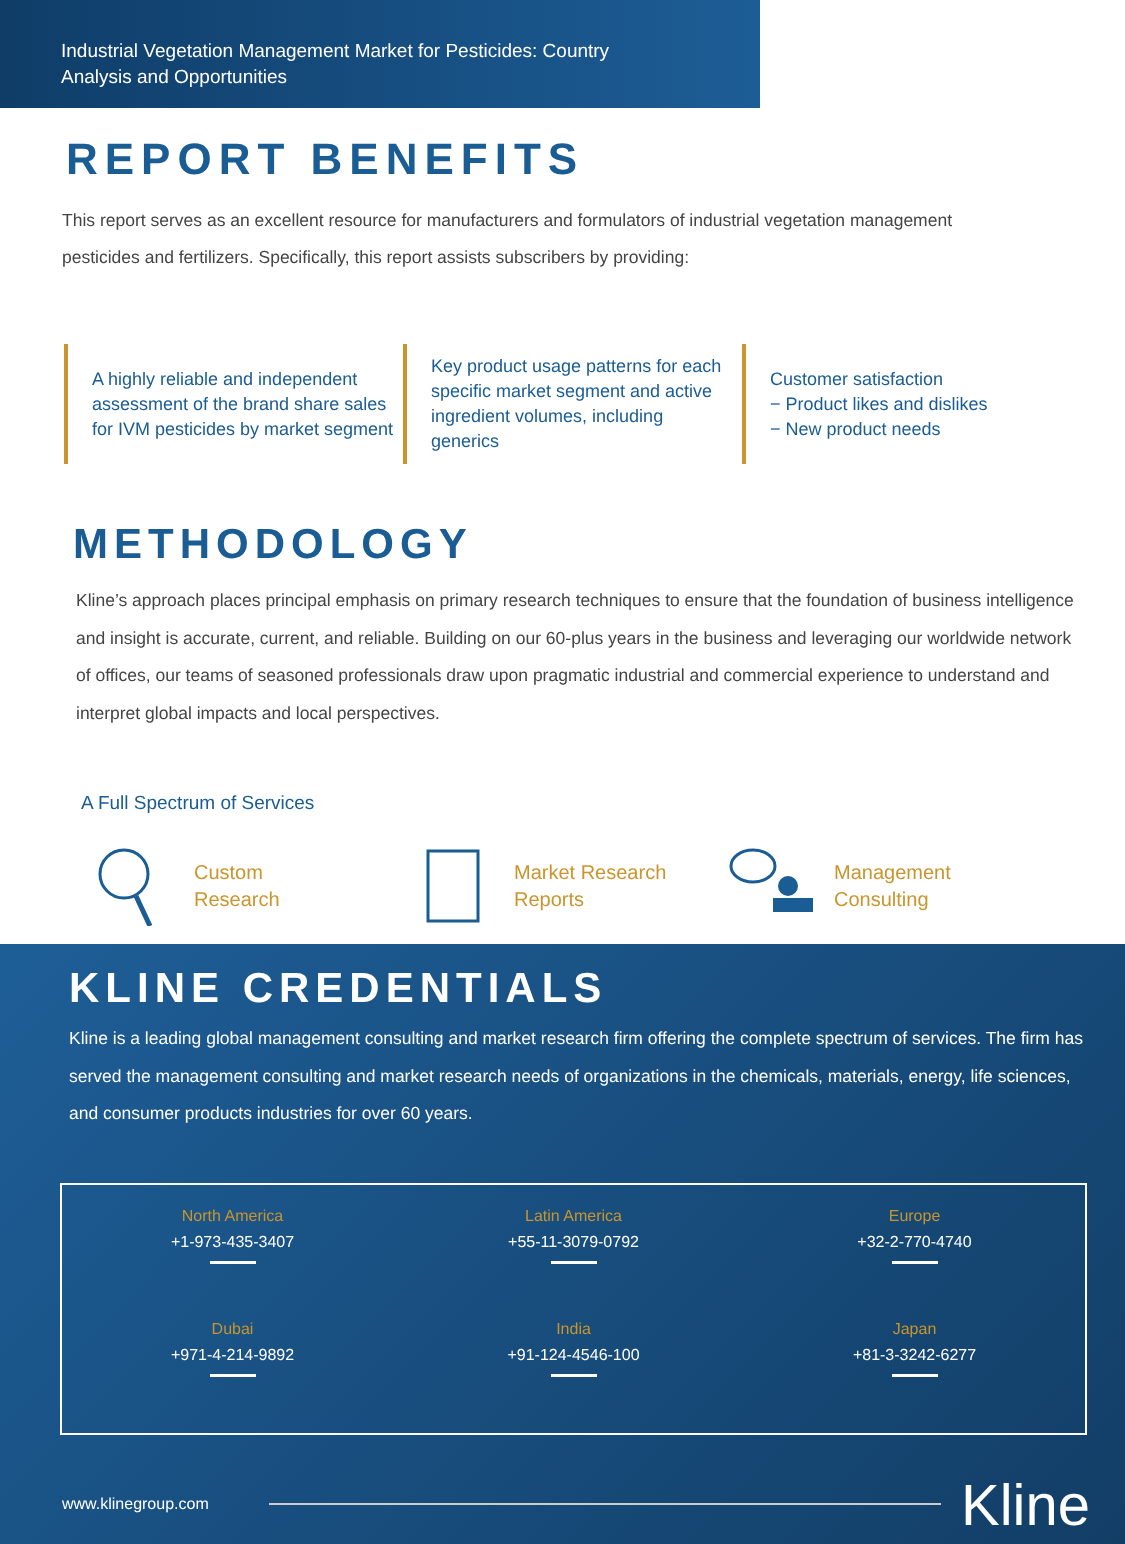Industrial Vegetation Management Market for Pesticides: Country Analysis and Opportunities
REPORT BENEFITS
This report serves as an excellent resource for manufacturers and formulators of industrial vegetation management pesticides and fertilizers. Specifically, this report assists subscribers by providing:
A highly reliable and independent assessment of the brand share sales for IVM pesticides by market segment
Key product usage patterns for each specific market segment and active ingredient volumes, including generics
Customer satisfaction
− Product likes and dislikes
− New product needs
METHODOLOGY
Kline’s approach places principal emphasis on primary research techniques to ensure that the foundation of business intelligence and insight is accurate, current, and reliable. Building on our 60-plus years in the business and leveraging our worldwide network of offices, our teams of seasoned professionals draw upon pragmatic industrial and commercial experience to understand and interpret global impacts and local perspectives.
A Full Spectrum of Services
Custom
Research
Market Research
Reports
Management
Consulting
KLINE CREDENTIALS
Kline is a leading global management consulting and market research firm offering the complete spectrum of services. The firm has served the management consulting and market research needs of organizations in the chemicals, materials, energy, life sciences, and consumer products industries for over 60 years.
North America
+1-973-435-3407
Latin America
+55-11-3079-0792
Europe
+32-2-770-4740
Dubai
+971-4-214-9892
India
+91-124-4546-100
Japan
+81-3-3242-6277
www.klinegroup.com Kline